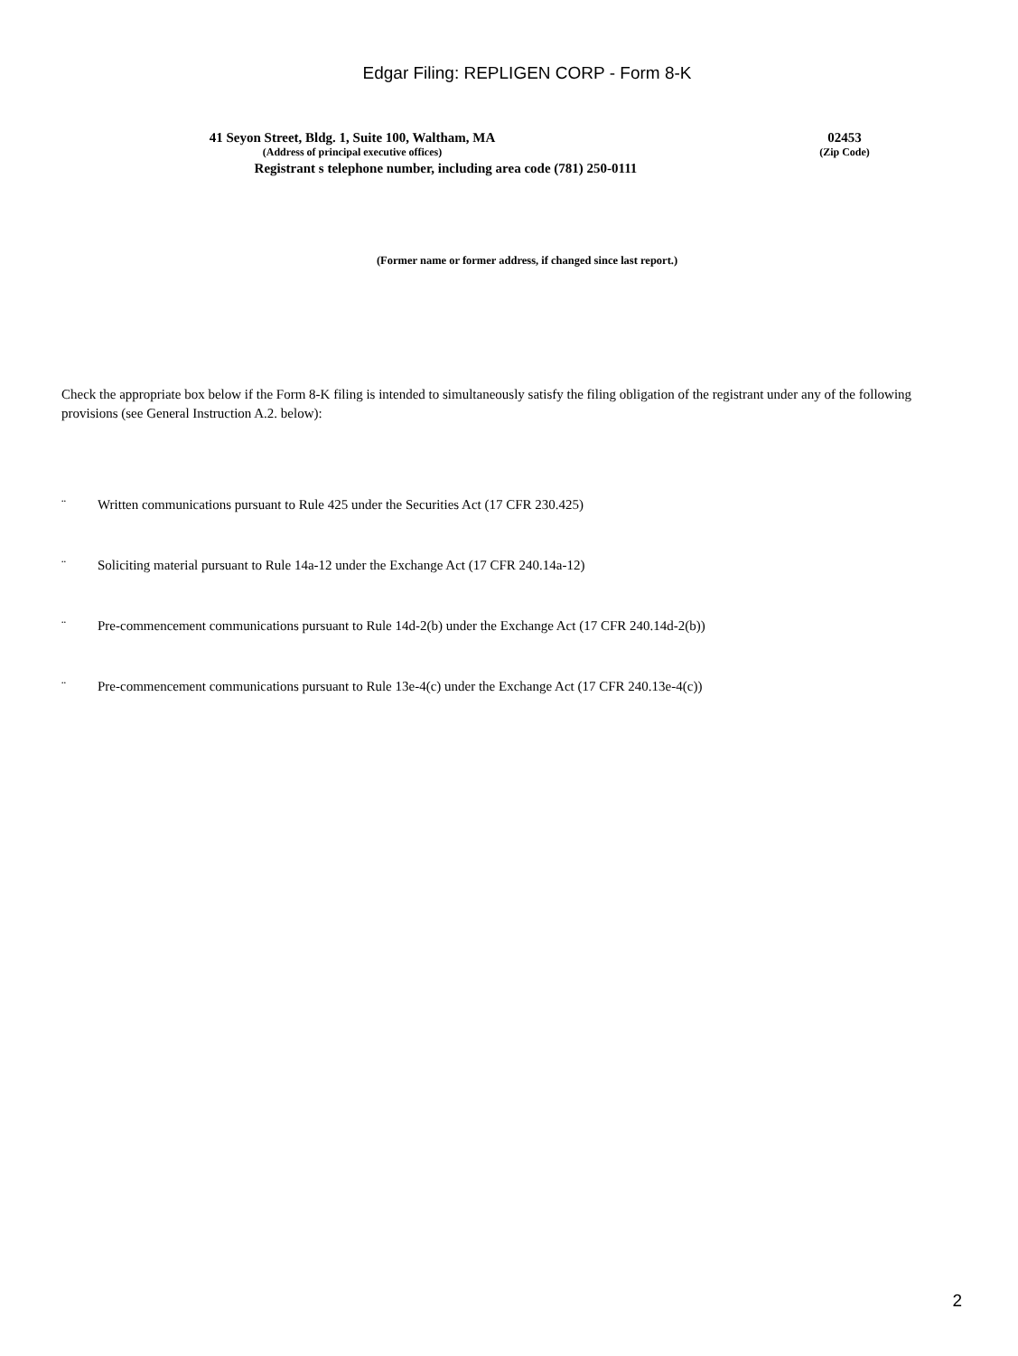Edgar Filing: REPLIGEN CORP - Form 8-K
41 Seyon Street, Bldg. 1, Suite 100, Waltham, MA
(Address of principal executive offices)
02453
(Zip Code)
Registrant s telephone number, including area code (781) 250-0111
(Former name or former address, if changed since last report.)
Check the appropriate box below if the Form 8-K filing is intended to simultaneously satisfy the filing obligation of the registrant under any of the following provisions (see General Instruction A.2. below):
¨ Written communications pursuant to Rule 425 under the Securities Act (17 CFR 230.425)
¨ Soliciting material pursuant to Rule 14a-12 under the Exchange Act (17 CFR 240.14a-12)
¨ Pre-commencement communications pursuant to Rule 14d-2(b) under the Exchange Act (17 CFR 240.14d-2(b))
¨ Pre-commencement communications pursuant to Rule 13e-4(c) under the Exchange Act (17 CFR 240.13e-4(c))
2